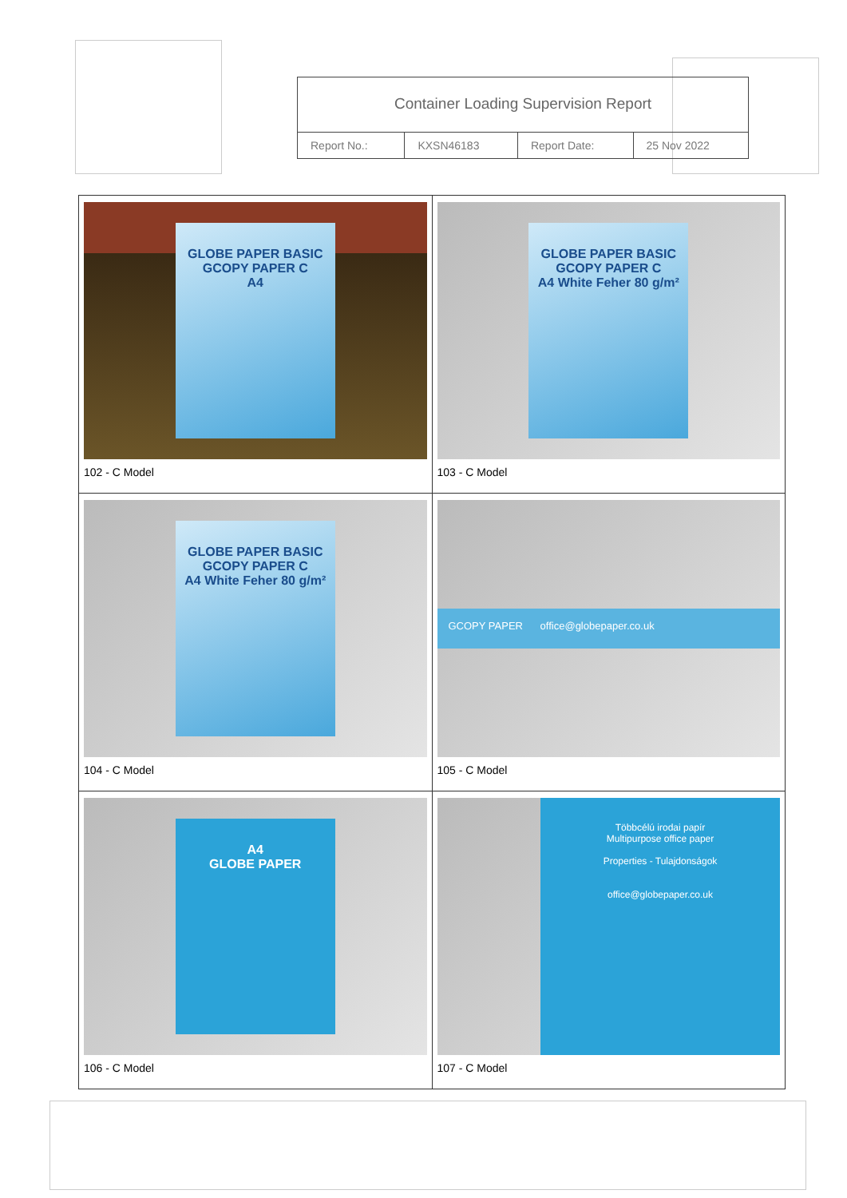Container Loading Supervision Report
| Report No.: | KXSN46183 | Report Date: | 25 Nov 2022 |
| GLOBE PAPER BASIC GCOPY PAPER C A4 102 - C Model | GLOBE PAPER BASIC GCOPY PAPER C A4 White Feher 80 g/m² 103 - C Model |
| GLOBE PAPER BASIC GCOPY PAPER C A4 White Feher 80 g/m² 104 - C Model | GCOPY PAPER office@globepaper.co.uk 105 - C Model |
| A4 GLOBE PAPER 106 - C Model | Többcélú irodai papír Multipurpose office paper Properties - Tulajdonságok office@globepaper.co.uk 107 - C Model |